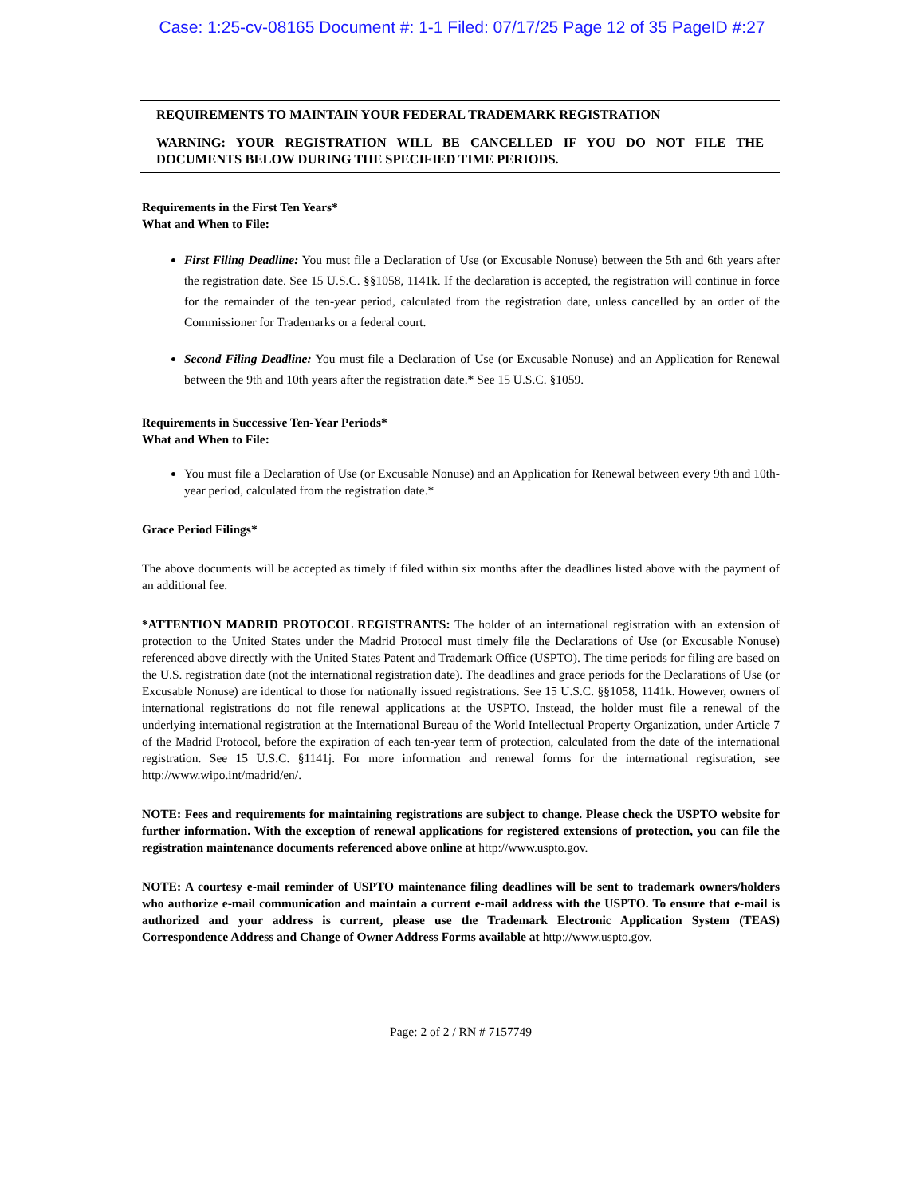Case: 1:25-cv-08165 Document #: 1-1 Filed: 07/17/25 Page 12 of 35 PageID #:27
REQUIREMENTS TO MAINTAIN YOUR FEDERAL TRADEMARK REGISTRATION
WARNING: YOUR REGISTRATION WILL BE CANCELLED IF YOU DO NOT FILE THE DOCUMENTS BELOW DURING THE SPECIFIED TIME PERIODS.
Requirements in the First Ten Years*
What and When to File:
First Filing Deadline: You must file a Declaration of Use (or Excusable Nonuse) between the 5th and 6th years after the registration date. See 15 U.S.C. §§1058, 1141k. If the declaration is accepted, the registration will continue in force for the remainder of the ten-year period, calculated from the registration date, unless cancelled by an order of the Commissioner for Trademarks or a federal court.
Second Filing Deadline: You must file a Declaration of Use (or Excusable Nonuse) and an Application for Renewal between the 9th and 10th years after the registration date.* See 15 U.S.C. §1059.
Requirements in Successive Ten-Year Periods*
What and When to File:
You must file a Declaration of Use (or Excusable Nonuse) and an Application for Renewal between every 9th and 10th-year period, calculated from the registration date.*
Grace Period Filings*
The above documents will be accepted as timely if filed within six months after the deadlines listed above with the payment of an additional fee.
*ATTENTION MADRID PROTOCOL REGISTRANTS: The holder of an international registration with an extension of protection to the United States under the Madrid Protocol must timely file the Declarations of Use (or Excusable Nonuse) referenced above directly with the United States Patent and Trademark Office (USPTO). The time periods for filing are based on the U.S. registration date (not the international registration date). The deadlines and grace periods for the Declarations of Use (or Excusable Nonuse) are identical to those for nationally issued registrations. See 15 U.S.C. §§1058, 1141k. However, owners of international registrations do not file renewal applications at the USPTO. Instead, the holder must file a renewal of the underlying international registration at the International Bureau of the World Intellectual Property Organization, under Article 7 of the Madrid Protocol, before the expiration of each ten-year term of protection, calculated from the date of the international registration. See 15 U.S.C. §1141j. For more information and renewal forms for the international registration, see http://www.wipo.int/madrid/en/.
NOTE: Fees and requirements for maintaining registrations are subject to change. Please check the USPTO website for further information. With the exception of renewal applications for registered extensions of protection, you can file the registration maintenance documents referenced above online at http://www.uspto.gov.
NOTE: A courtesy e-mail reminder of USPTO maintenance filing deadlines will be sent to trademark owners/holders who authorize e-mail communication and maintain a current e-mail address with the USPTO. To ensure that e-mail is authorized and your address is current, please use the Trademark Electronic Application System (TEAS) Correspondence Address and Change of Owner Address Forms available at http://www.uspto.gov.
Page: 2 of 2 / RN # 7157749